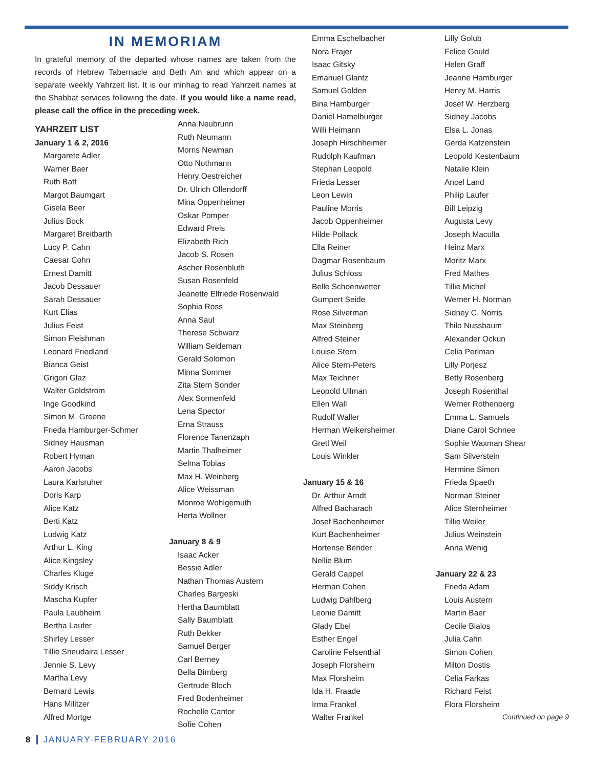IN MEMORIAM
In grateful memory of the departed whose names are taken from the records of Hebrew Tabernacle and Beth Am and which appear on a separate weekly Yahrzeit list. It is our minhag to read Yahrzeit names at the Shabbat services following the date. If you would like a name read, please call the office in the preceding week.
YAHRZEIT LIST
January 1 & 2, 2016
Margarete Adler
Warner Baer
Ruth Batt
Margot Baumgart
Gisela Beer
Julius Bock
Margaret Breitbarth
Lucy P. Cahn
Caesar Cohn
Ernest Damitt
Jacob Dessauer
Sarah Dessauer
Kurt Elias
Julius Feist
Simon Fleishman
Leonard Friedland
Bianca Geist
Grigori Glaz
Walter Goldstrom
Inge Goodkind
Simon M. Greene
Frieda Hamburger-Schmer
Sidney Hausman
Robert Hyman
Aaron Jacobs
Laura Karlsruher
Doris Karp
Alice Katz
Berti Katz
Ludwig Katz
Arthur L. King
Alice Kingsley
Charles Kluge
Siddy Krisch
Mascha Kupfer
Paula Laubheim
Bertha Laufer
Shirley Lesser
Tillie Sneudaira Lesser
Jennie S. Levy
Martha Levy
Bernard Lewis
Hans Militzer
Alfred Mortge
Anna Neubrunn
Ruth Neumann
Morris Newman
Otto Nothmann
Henry Oestreicher
Dr. Ulrich Ollendorff
Mina Oppenheimer
Oskar Pomper
Edward Preis
Elizabeth Rich
Jacob S. Rosen
Ascher Rosenbluth
Susan Rosenfeld
Jeanette Elfriede Rosenwald
Sophia Ross
Anna Saul
Therese Schwarz
William Seideman
Gerald Solomon
Minna Sommer
Zita Stern Sonder
Alex Sonnenfeld
Lena Spector
Erna Strauss
Florence Tanenzaph
Martin Thalheimer
Selma Tobias
Max H. Weinberg
Alice Weissman
Monroe Wohlgemuth
Herta Wollner
January 8 & 9
Isaac Acker
Bessie Adler
Nathan Thomas Austern
Charles Bargeski
Hertha Baumblatt
Sally Baumblatt
Ruth Bekker
Samuel Berger
Carl Berney
Bella Bimberg
Gertrude Bloch
Fred Bodenheimer
Rochelle Cantor
Sofie Cohen
Emma Eschelbacher
Nora Frajer
Isaac Gitsky
Emanuel Glantz
Samuel Golden
Bina Hamburger
Daniel Hamelburger
Willi Heimann
Joseph Hirschheimer
Rudolph Kaufman
Stephan Leopold
Frieda Lesser
Leon Lewin
Pauline Morris
Jacob Oppenheimer
Hilde Pollack
Ella Reiner
Dagmar Rosenbaum
Julius Schloss
Belle Schoenwetter
Gumpert Seide
Rose Silverman
Max Steinberg
Alfred Steiner
Louise Stern
Alice Stern-Peters
Max Teichner
Leopold Ullman
Ellen Wall
Rudolf Waller
Herman Weikersheimer
Gretl Weil
Louis Winkler
January 15 & 16
Dr. Arthur Arndt
Alfred Bacharach
Josef Bachenheimer
Kurt Bachenheimer
Hortense Bender
Nellie Blum
Gerald Cappel
Herman Cohen
Ludwig Dahlberg
Leonie Damitt
Glady Ebel
Esther Engel
Caroline Felsenthal
Joseph Florsheim
Max Florsheim
Ida H. Fraade
Irma Frankel
Walter Frankel
Lilly Golub
Felice Gould
Helen Graff
Jeanne Hamburger
Henry M. Harris
Josef W. Herzberg
Sidney Jacobs
Elsa L. Jonas
Gerda Katzenstein
Leopold Kestenbaum
Natalie Klein
Ancel Land
Philip Laufer
Bill Leipzig
Augusta Levy
Joseph Maculla
Heinz Marx
Moritz Marx
Fred Mathes
Tillie Michel
Werner H. Norman
Sidney C. Norris
Thilo Nussbaum
Alexander Ockun
Celia Perlman
Lilly Porjesz
Betty Rosenberg
Joseph Rosenthal
Werner Rothenberg
Emma L. Samuels
Diane Carol Schnee
Sophie Waxman Shear
Sam Silverstein
Hermine Simon
Frieda Spaeth
Norman Steiner
Alice Sternheimer
Tillie Weiler
Julius Weinstein
Anna Wenig
January 22 & 23
Frieda Adam
Louis Austern
Martin Baer
Cecile Bialos
Julia Cahn
Simon Cohen
Milton Dostis
Celia Farkas
Richard Feist
Flora Florsheim
Continued on page 9
8 JANUARY-FEBRUARY 2016